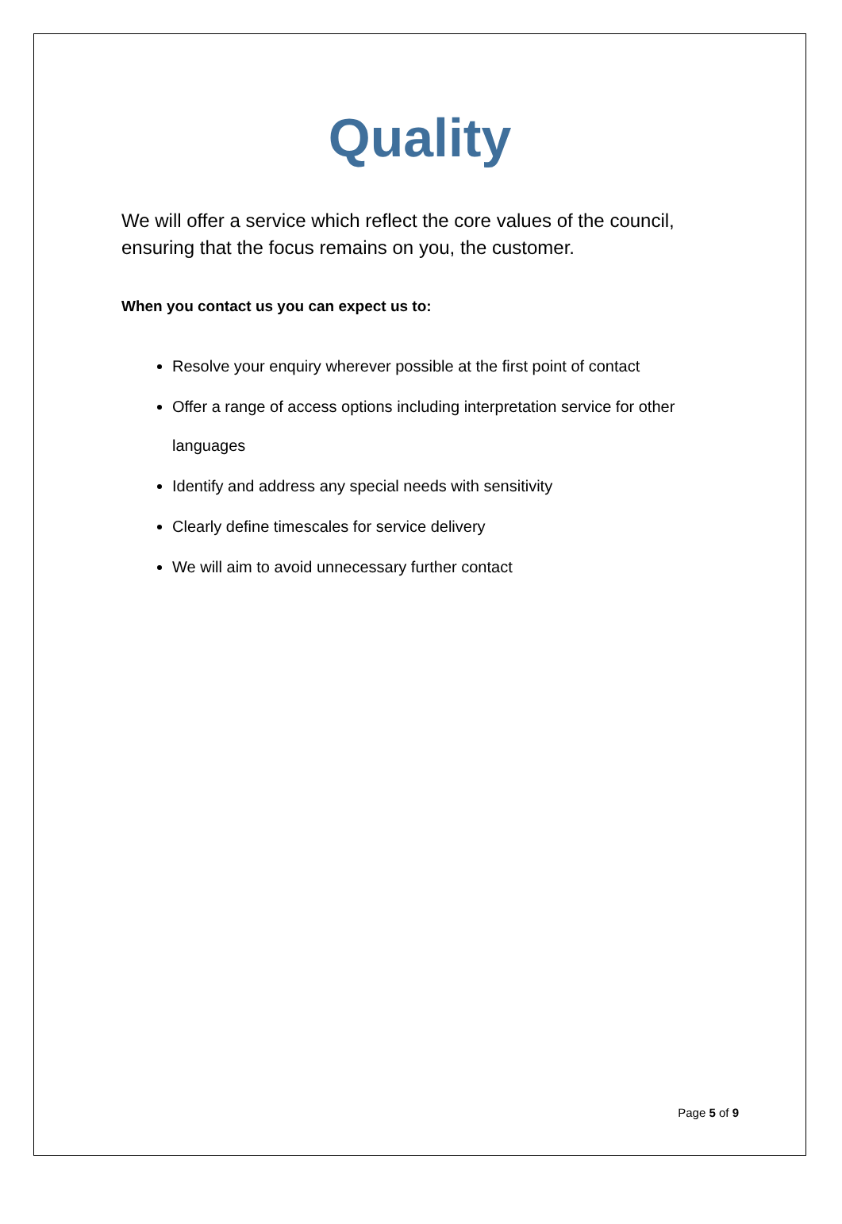Quality
We will offer a service which reflect the core values of the council, ensuring that the focus remains on you, the customer.
When you contact us you can expect us to:
Resolve your enquiry wherever possible at the first point of contact
Offer a range of access options including interpretation service for other languages
Identify and address any special needs with sensitivity
Clearly define timescales for service delivery
We will aim to avoid unnecessary further contact
Page 5 of 9